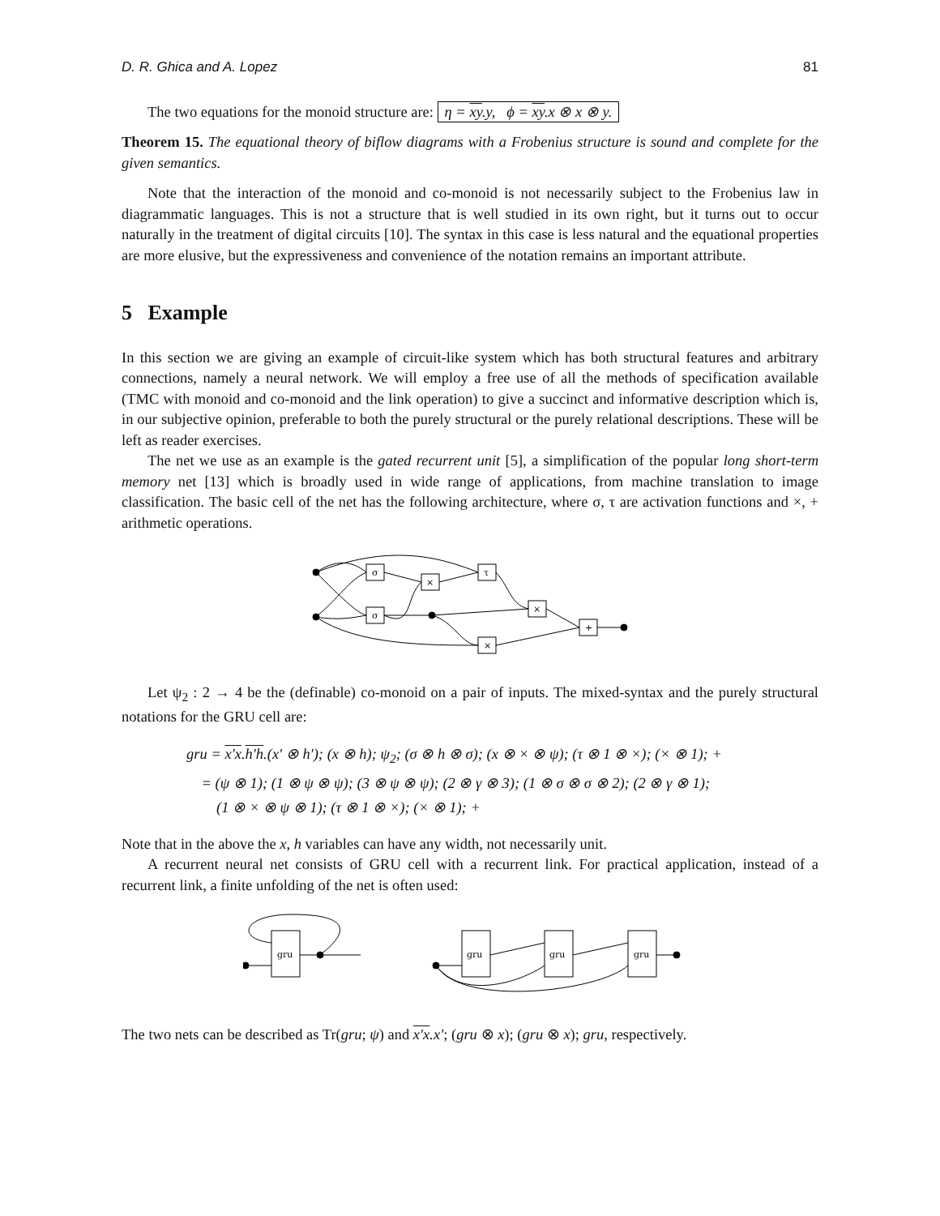D. R. Ghica and A. Lopez 81
The two equations for the monoid structure are: η = xy.y, ϕ = xy.x ⊗ x ⊗ y.
Theorem 15. The equational theory of biflow diagrams with a Frobenius structure is sound and complete for the given semantics.
Note that the interaction of the monoid and co-monoid is not necessarily subject to the Frobenius law in diagrammatic languages. This is not a structure that is well studied in its own right, but it turns out to occur naturally in the treatment of digital circuits [10]. The syntax in this case is less natural and the equational properties are more elusive, but the expressiveness and convenience of the notation remains an important attribute.
5 Example
In this section we are giving an example of circuit-like system which has both structural features and arbitrary connections, namely a neural network. We will employ a free use of all the methods of specification available (TMC with monoid and co-monoid and the link operation) to give a succinct and informative description which is, in our subjective opinion, preferable to both the purely structural or the purely relational descriptions. These will be left as reader exercises.
The net we use as an example is the gated recurrent unit [5], a simplification of the popular long short-term memory net [13] which is broadly used in wide range of applications, from machine translation to image classification. The basic cell of the net has the following architecture, where σ, τ are activation functions and ×, + arithmetic operations.
σ
σ
×
τ
×
+
×
Let ψ<sub>2</sub> : 2 → 4 be the (definable) co-monoid on a pair of inputs. The mixed-syntax and the purely structural notations for the GRU cell are:
gru = x′x.h′h.(x′ ⊗ h′); (x ⊗ h); ψ<sub>2</sub>; (σ ⊗ h ⊗ σ); (x ⊗ × ⊗ ψ); (τ ⊗ 1 ⊗ ×); (× ⊗ 1); +
= (ψ ⊗ 1); (1 ⊗ ψ ⊗ ψ); (3 ⊗ ψ ⊗ ψ); (2 ⊗ γ ⊗ 3); (1 ⊗ σ ⊗ σ ⊗ 2); (2 ⊗ γ ⊗ 1);
(1 ⊗ × ⊗ ψ ⊗ 1); (τ ⊗ 1 ⊗ ×); (× ⊗ 1); +
Note that in the above the x, h variables can have any width, not necessarily unit.
A recurrent neural net consists of GRU cell with a recurrent link. For practical application, instead of a recurrent link, a finite unfolding of the net is often used:
gru
gru
gru
gru
The two nets can be described as Tr(gru; ψ) and x′x.x′; (gru ⊗ x); (gru ⊗ x); gru, respectively.